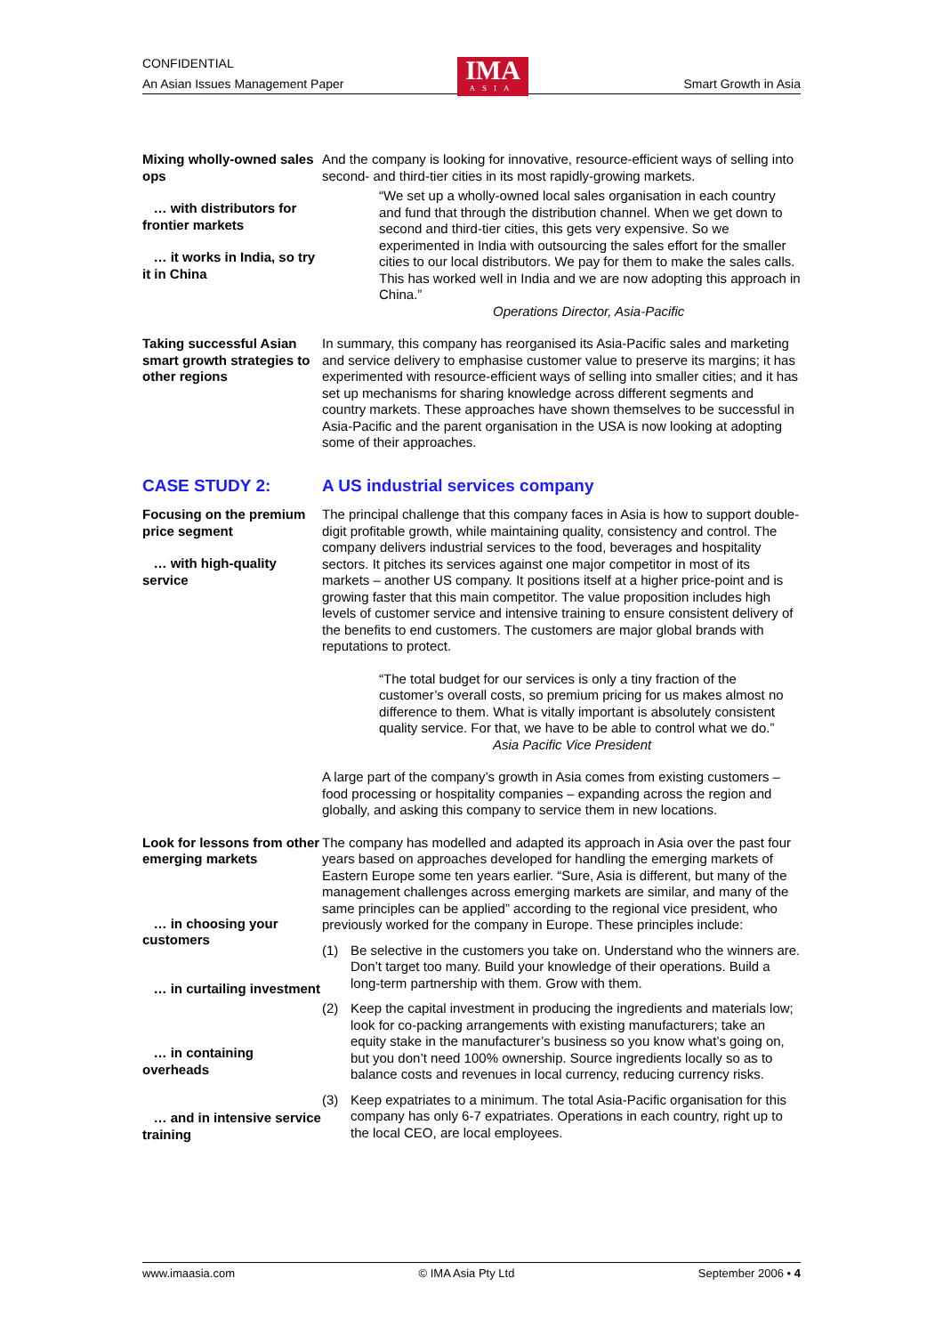CONFIDENTIAL
An Asian Issues Management Paper Smart Growth in Asia
IMA
ASIA
Mixing wholly-owned sales ops
… with distributors for frontier markets
… it works in India, so try it in China
And the company is looking for innovative, resource-efficient ways of selling into second- and third-tier cities in its most rapidly-growing markets.
“We set up a wholly-owned local sales organisation in each country and fund that through the distribution channel. When we get down to second and third-tier cities, this gets very expensive. So we experimented in India with outsourcing the sales effort for the smaller cities to our local distributors. We pay for them to make the sales calls. This has worked well in India and we are now adopting this approach in China.”
Operations Director, Asia-Pacific
Taking successful Asian smart growth strategies to other regions
In summary, this company has reorganised its Asia-Pacific sales and marketing and service delivery to emphasise customer value to preserve its margins; it has experimented with resource-efficient ways of selling into smaller cities; and it has set up mechanisms for sharing knowledge across different segments and country markets. These approaches have shown themselves to be successful in Asia-Pacific and the parent organisation in the USA is now looking at adopting some of their approaches.
CASE STUDY 2:
Focusing on the premium price segment
… with high-quality service
A US industrial services company
The principal challenge that this company faces in Asia is how to support double-digit profitable growth, while maintaining quality, consistency and control. The company delivers industrial services to the food, beverages and hospitality sectors. It pitches its services against one major competitor in most of its markets – another US company. It positions itself at a higher price-point and is growing faster that this main competitor. The value proposition includes high levels of customer service and intensive training to ensure consistent delivery of the benefits to end customers. The customers are major global brands with reputations to protect.
“The total budget for our services is only a tiny fraction of the customer’s overall costs, so premium pricing for us makes almost no difference to them. What is vitally important is absolutely consistent quality service. For that, we have to be able to control what we do.”
Asia Pacific Vice President
A large part of the company’s growth in Asia comes from existing customers – food processing or hospitality companies – expanding across the region and globally, and asking this company to service them in new locations.
Look for lessons from other emerging markets
… in choosing your customers
… in curtailing investment
… in containing overheads
… and in intensive service training
The company has modelled and adapted its approach in Asia over the past four years based on approaches developed for handling the emerging markets of Eastern Europe some ten years earlier. “Sure, Asia is different, but many of the management challenges across emerging markets are similar, and many of the same principles can be applied” according to the regional vice president, who previously worked for the company in Europe. These principles include:
(1) Be selective in the customers you take on. Understand who the winners are. Don’t target too many. Build your knowledge of their operations. Build a long-term partnership with them. Grow with them.
(2) Keep the capital investment in producing the ingredients and materials low; look for co-packing arrangements with existing manufacturers; take an equity stake in the manufacturer’s business so you know what’s going on, but you don’t need 100% ownership. Source ingredients locally so as to balance costs and revenues in local currency, reducing currency risks.
(3) Keep expatriates to a minimum. The total Asia-Pacific organisation for this company has only 6-7 expatriates. Operations in each country, right up to the local CEO, are local employees.
www.imaasia.com © IMA Asia Pty Ltd September 2006 • 4